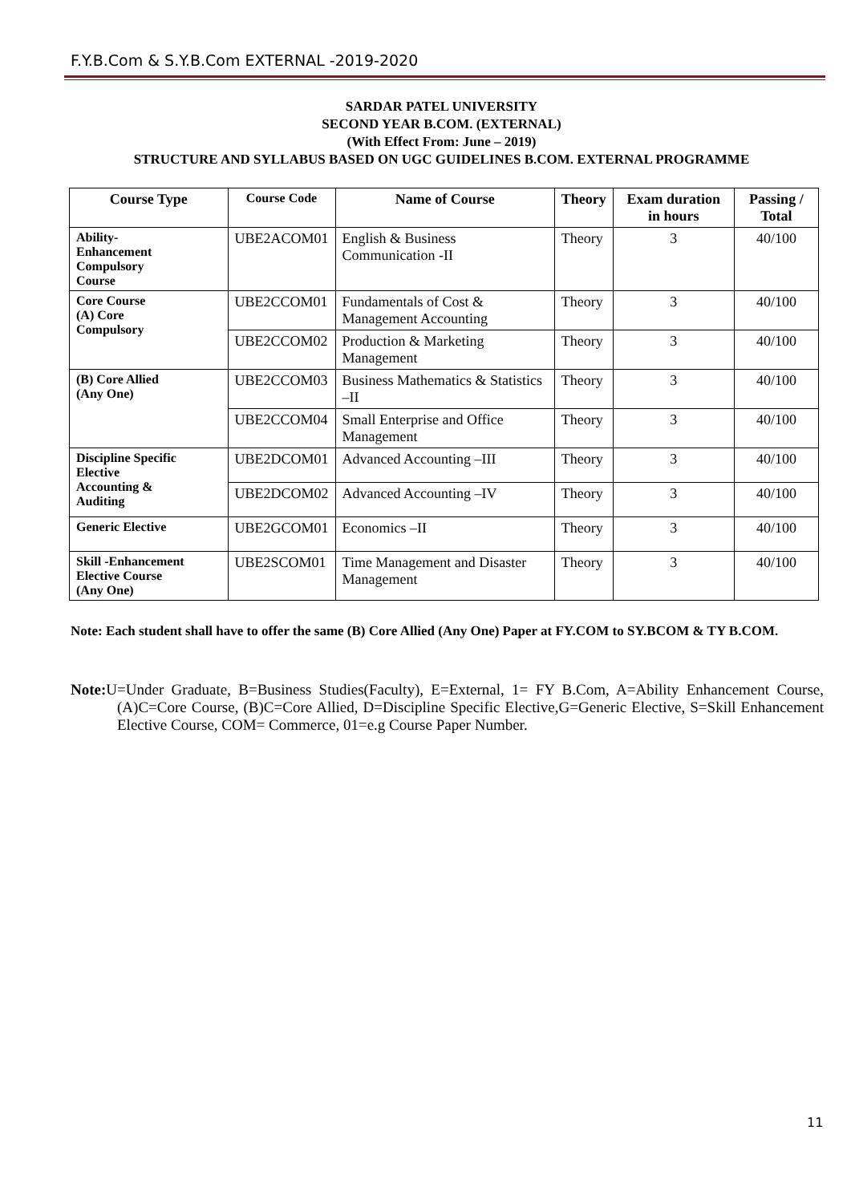F.Y.B.Com & S.Y.B.Com EXTERNAL -2019-2020
SARDAR PATEL UNIVERSITY
SECOND YEAR B.COM. (EXTERNAL)
(With Effect From: June – 2019)
STRUCTURE AND SYLLABUS BASED ON UGC GUIDELINES B.COM. EXTERNAL PROGRAMME
| Course Type | Course Code | Name of Course | Theory | Exam duration in hours | Passing / Total |
| --- | --- | --- | --- | --- | --- |
| Ability- Enhancement Compulsory Course | UBE2ACOM01 | English & Business Communication -II | Theory | 3 | 40/100 |
| Core Course (A) Core Compulsory | UBE2CCOM01 | Fundamentals of Cost & Management Accounting | Theory | 3 | 40/100 |
| | UBE2CCOM02 | Production & Marketing Management | Theory | 3 | 40/100 |
| (B) Core Allied (Any One) | UBE2CCOM03 | Business Mathematics & Statistics –II | Theory | 3 | 40/100 |
| | UBE2CCOM04 | Small Enterprise and Office Management | Theory | 3 | 40/100 |
| Discipline Specific Elective Accounting & Auditing | UBE2DCOM01 | Advanced Accounting –III | Theory | 3 | 40/100 |
| | UBE2DCOM02 | Advanced Accounting –IV | Theory | 3 | 40/100 |
| Generic Elective | UBE2GCOM01 | Economics –II | Theory | 3 | 40/100 |
| Skill -Enhancement Elective Course (Any One) | UBE2SCOM01 | Time Management and Disaster Management | Theory | 3 | 40/100 |
Note: Each student shall have to offer the same (B) Core Allied (Any One) Paper at FY.COM to SY.BCOM & TY B.COM.
Note: U=Under Graduate, B=Business Studies(Faculty), E=External, 1= FY B.Com, A=Ability Enhancement Course, (A)C=Core Course, (B)C=Core Allied, D=Discipline Specific Elective,G=Generic Elective, S=Skill Enhancement Elective Course, COM= Commerce, 01=e.g Course Paper Number.
11